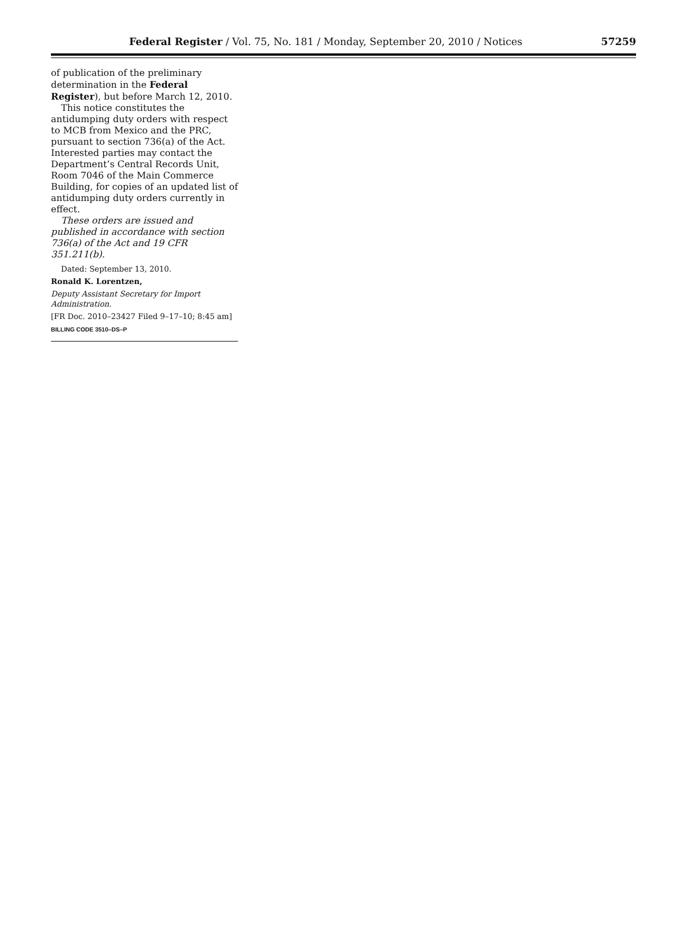Federal Register / Vol. 75, No. 181 / Monday, September 20, 2010 / Notices
57259
of publication of the preliminary determination in the Federal Register), but before March 12, 2010.
This notice constitutes the antidumping duty orders with respect to MCB from Mexico and the PRC, pursuant to section 736(a) of the Act. Interested parties may contact the Department’s Central Records Unit, Room 7046 of the Main Commerce Building, for copies of an updated list of antidumping duty orders currently in effect.
These orders are issued and published in accordance with section 736(a) of the Act and 19 CFR 351.211(b).
Dated: September 13, 2010.
Ronald K. Lorentzen,
Deputy Assistant Secretary for Import Administration.
[FR Doc. 2010–23427 Filed 9–17–10; 8:45 am]
BILLING CODE 3510–DS–P